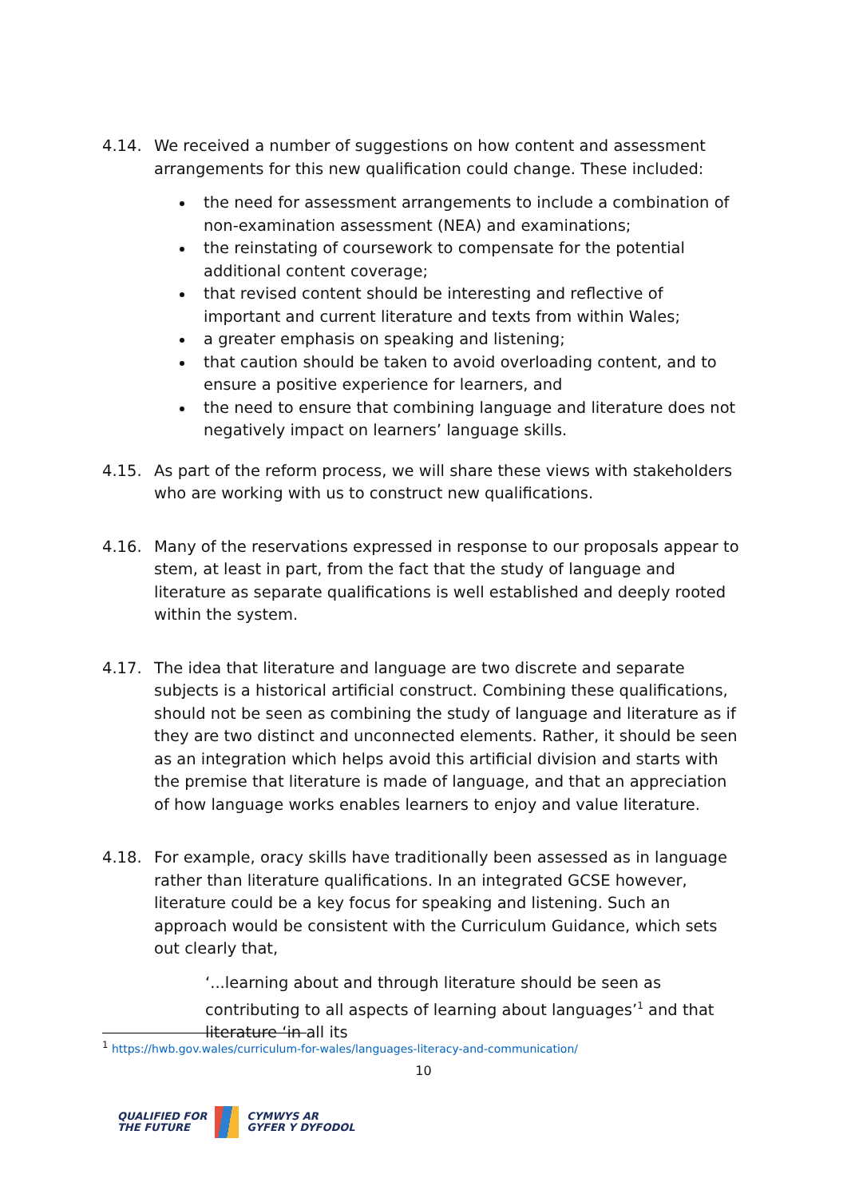4.14. We received a number of suggestions on how content and assessment arrangements for this new qualification could change. These included:
the need for assessment arrangements to include a combination of non-examination assessment (NEA) and examinations;
the reinstating of coursework to compensate for the potential additional content coverage;
that revised content should be interesting and reflective of important and current literature and texts from within Wales;
a greater emphasis on speaking and listening;
that caution should be taken to avoid overloading content, and to ensure a positive experience for learners, and
the need to ensure that combining language and literature does not negatively impact on learners’ language skills.
4.15. As part of the reform process, we will share these views with stakeholders who are working with us to construct new qualifications.
4.16. Many of the reservations expressed in response to our proposals appear to stem, at least in part, from the fact that the study of language and literature as separate qualifications is well established and deeply rooted within the system.
4.17. The idea that literature and language are two discrete and separate subjects is a historical artificial construct. Combining these qualifications, should not be seen as combining the study of language and literature as if they are two distinct and unconnected elements. Rather, it should be seen as an integration which helps avoid this artificial division and starts with the premise that literature is made of language, and that an appreciation of how language works enables learners to enjoy and value literature.
4.18. For example, oracy skills have traditionally been assessed as in language rather than literature qualifications. In an integrated GCSE however, literature could be a key focus for speaking and listening. Such an approach would be consistent with the Curriculum Guidance, which sets out clearly that,
‘...learning about and through literature should be seen as contributing to all aspects of learning about languages’<sup>1</sup> and that literature ‘in all its
<sup>1</sup> https://hwb.gov.wales/curriculum-for-wales/languages-literacy-and-communication/
10
QUALIFIED FOR
THE FUTURE
CYMWYS AR
GYFER Y DYFODOL